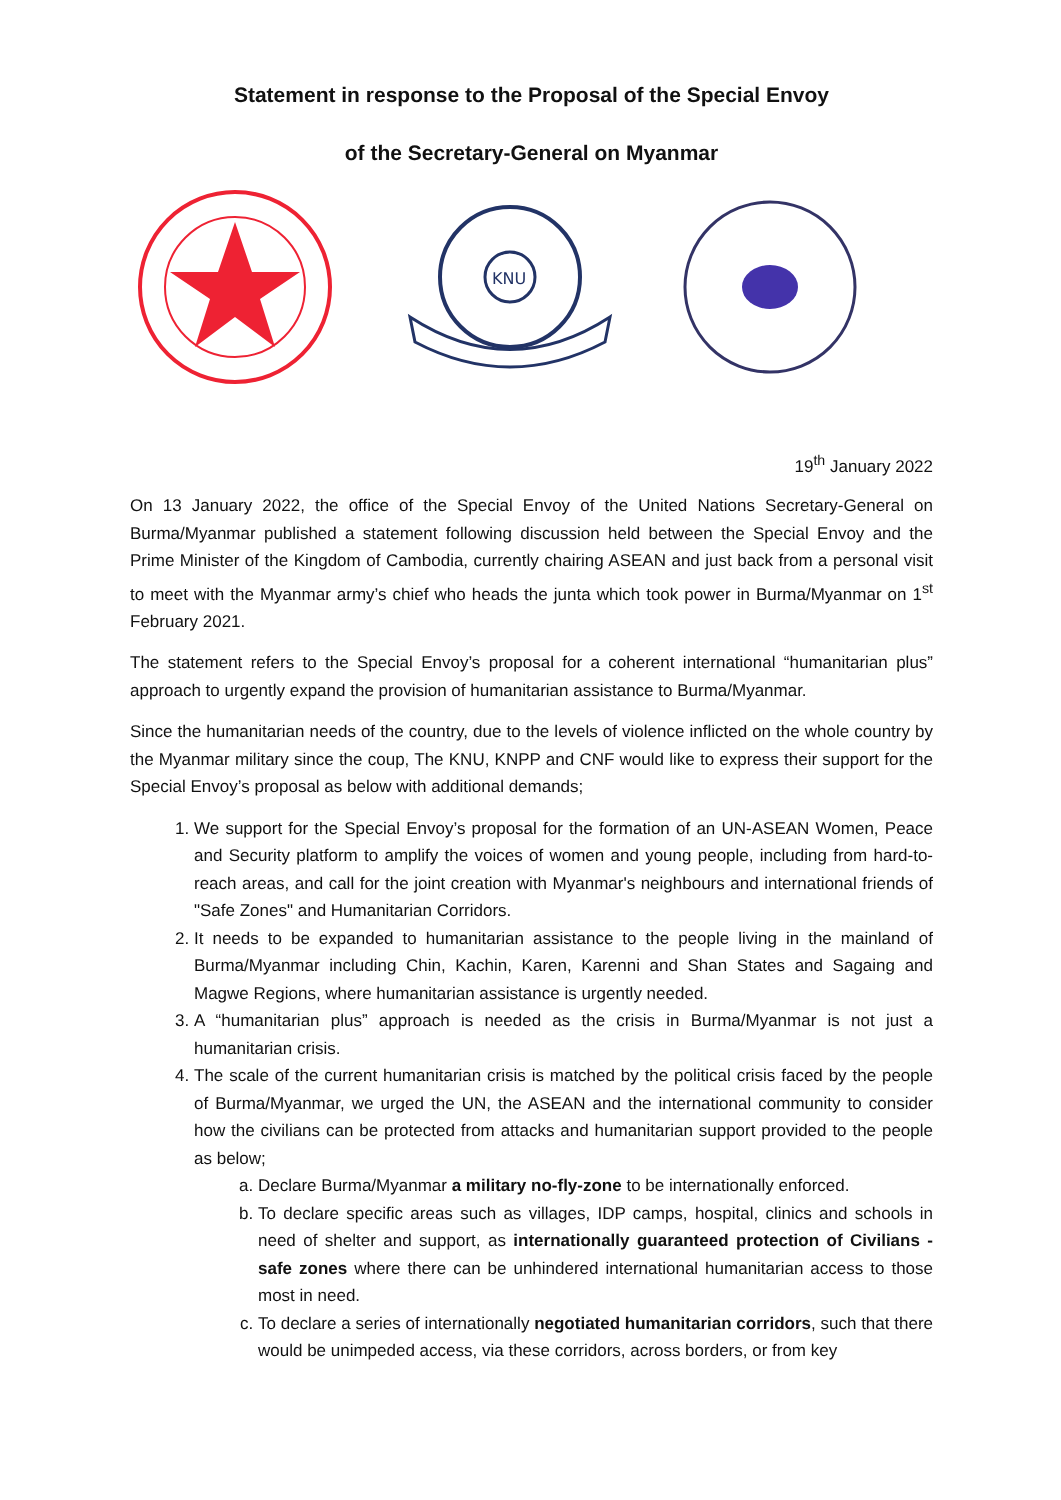Statement in response to the Proposal of the Special Envoy
of the Secretary-General on Myanmar
KNU
19<sup>th</sup> January 2022
On 13 January 2022, the office of the Special Envoy of the United Nations Secretary-General on Burma/Myanmar published a statement following discussion held between the Special Envoy and the Prime Minister of the Kingdom of Cambodia, currently chairing ASEAN and just back from a personal visit to meet with the Myanmar army’s chief who heads the junta which took power in Burma/Myanmar on 1<sup>st</sup> February 2021.
The statement refers to the Special Envoy’s proposal for a coherent international “humanitarian plus” approach to urgently expand the provision of humanitarian assistance to Burma/Myanmar.
Since the humanitarian needs of the country, due to the levels of violence inflicted on the whole country by the Myanmar military since the coup, The KNU, KNPP and CNF would like to express their support for the Special Envoy’s proposal as below with additional demands;
1. We support for the Special Envoy’s proposal for the formation of an UN-ASEAN Women, Peace and Security platform to amplify the voices of women and young people, including from hard-to-reach areas, and call for the joint creation with Myanmar's neighbours and international friends of "Safe Zones" and Humanitarian Corridors.
2. It needs to be expanded to humanitarian assistance to the people living in the mainland of Burma/Myanmar including Chin, Kachin, Karen, Karenni and Shan States and Sagaing and Magwe Regions, where humanitarian assistance is urgently needed.
3. A “humanitarian plus” approach is needed as the crisis in Burma/Myanmar is not just a humanitarian crisis.
4. The scale of the current humanitarian crisis is matched by the political crisis faced by the people of Burma/Myanmar, we urged the UN, the ASEAN and the international community to consider how the civilians can be protected from attacks and humanitarian support provided to the people as below;
a. Declare Burma/Myanmar a military no-fly-zone to be internationally enforced.
b. To declare specific areas such as villages, IDP camps, hospital, clinics and schools in need of shelter and support, as internationally guaranteed protection of Civilians - safe zones where there can be unhindered international humanitarian access to those most in need.
c. To declare a series of internationally negotiated humanitarian corridors, such that there would be unimpeded access, via these corridors, across borders, or from key